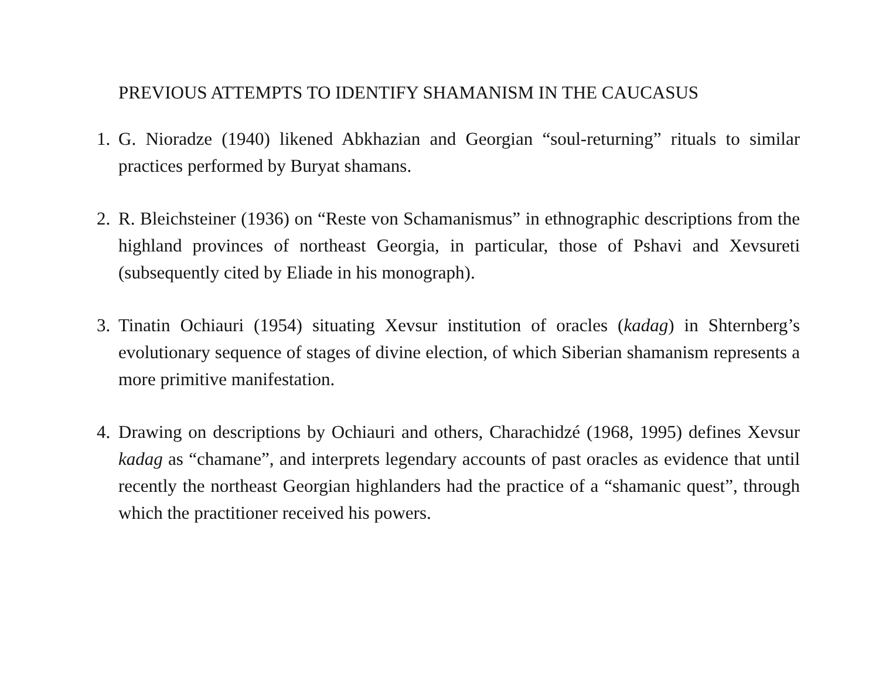PREVIOUS ATTEMPTS TO IDENTIFY SHAMANISM IN THE CAUCASUS
1. G. Nioradze (1940) likened Abkhazian and Georgian “soul-returning” rituals to similar practices performed by Buryat shamans.
2. R. Bleichsteiner (1936) on “Reste von Schamanismus” in ethnographic descriptions from the highland provinces of northeast Georgia, in particular, those of Pshavi and Xevsureti (subsequently cited by Eliade in his monograph).
3. Tinatin Ochiauri (1954) situating Xevsur institution of oracles (kadag) in Shternberg’s evolutionary sequence of stages of divine election, of which Siberian shamanism represents a more primitive manifestation.
4. Drawing on descriptions by Ochiauri and others, Charachidzé (1968, 1995) defines Xevsur kadag as “chamane”, and interprets legendary accounts of past oracles as evidence that until recently the northeast Georgian highlanders had the practice of a “shamanic quest”, through which the practitioner received his powers.